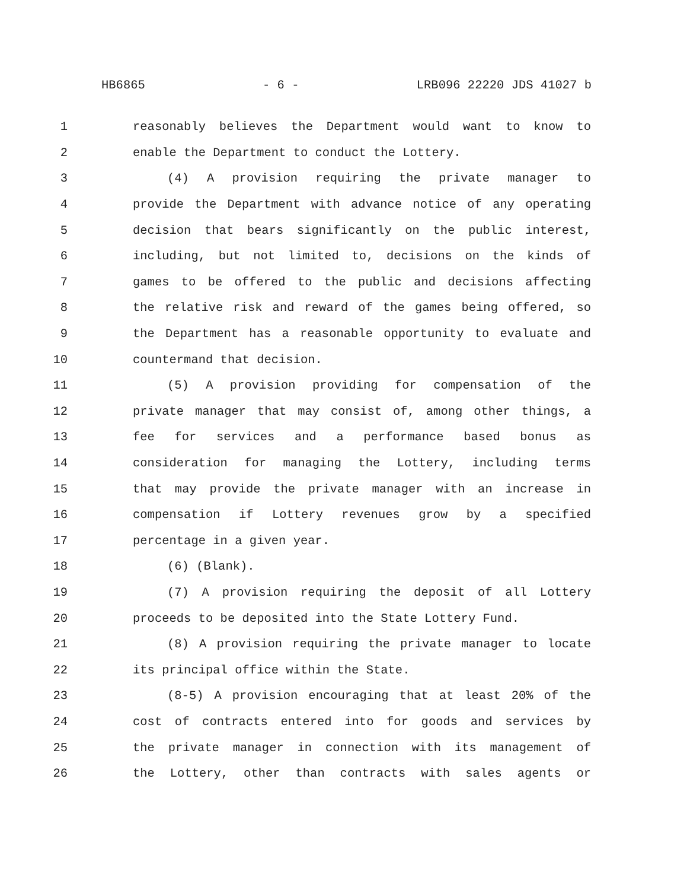HB6865 - 6 - LRB096 22220 JDS 41027 b
1 reasonably believes the Department would want to know to
2 enable the Department to conduct the Lottery.
3 (4) A provision requiring the private manager to
4 provide the Department with advance notice of any operating
5 decision that bears significantly on the public interest,
6 including, but not limited to, decisions on the kinds of
7 games to be offered to the public and decisions affecting
8 the relative risk and reward of the games being offered, so
9 the Department has a reasonable opportunity to evaluate and
10 countermand that decision.
11 (5) A provision providing for compensation of the
12 private manager that may consist of, among other things, a
13 fee for services and a performance based bonus as
14 consideration for managing the Lottery, including terms
15 that may provide the private manager with an increase in
16 compensation if Lottery revenues grow by a specified
17 percentage in a given year.
18 (6) (Blank).
19 (7) A provision requiring the deposit of all Lottery
20 proceeds to be deposited into the State Lottery Fund.
21 (8) A provision requiring the private manager to locate
22 its principal office within the State.
23 (8-5) A provision encouraging that at least 20% of the
24 cost of contracts entered into for goods and services by
25 the private manager in connection with its management of
26 the Lottery, other than contracts with sales agents or